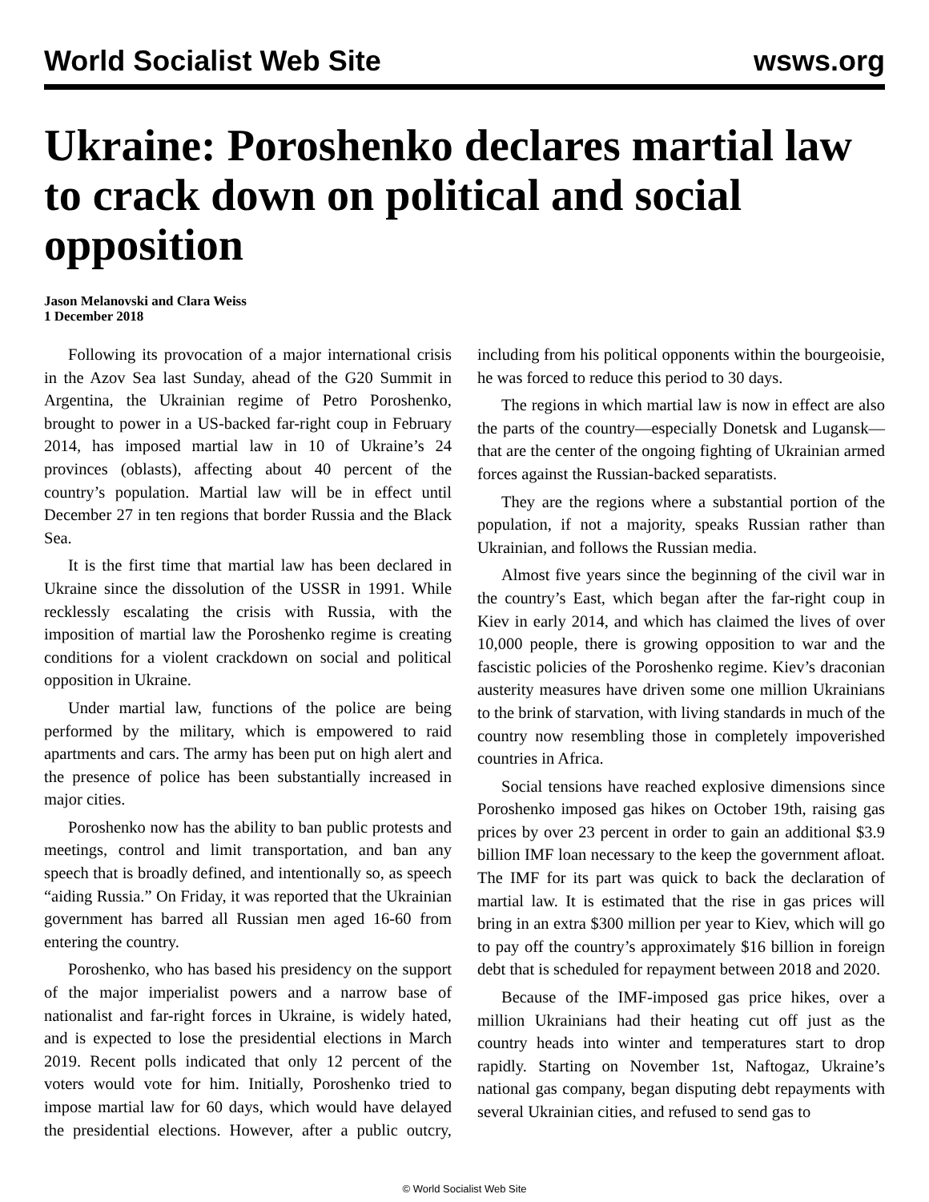World Socialist Web Site wsws.org
Ukraine: Poroshenko declares martial law to crack down on political and social opposition
Jason Melanovski and Clara Weiss
1 December 2018
Following its provocation of a major international crisis in the Azov Sea last Sunday, ahead of the G20 Summit in Argentina, the Ukrainian regime of Petro Poroshenko, brought to power in a US-backed far-right coup in February 2014, has imposed martial law in 10 of Ukraine’s 24 provinces (oblasts), affecting about 40 percent of the country’s population. Martial law will be in effect until December 27 in ten regions that border Russia and the Black Sea.
It is the first time that martial law has been declared in Ukraine since the dissolution of the USSR in 1991. While recklessly escalating the crisis with Russia, with the imposition of martial law the Poroshenko regime is creating conditions for a violent crackdown on social and political opposition in Ukraine.
Under martial law, functions of the police are being performed by the military, which is empowered to raid apartments and cars. The army has been put on high alert and the presence of police has been substantially increased in major cities.
Poroshenko now has the ability to ban public protests and meetings, control and limit transportation, and ban any speech that is broadly defined, and intentionally so, as speech “aiding Russia.” On Friday, it was reported that the Ukrainian government has barred all Russian men aged 16-60 from entering the country.
Poroshenko, who has based his presidency on the support of the major imperialist powers and a narrow base of nationalist and far-right forces in Ukraine, is widely hated, and is expected to lose the presidential elections in March 2019. Recent polls indicated that only 12 percent of the voters would vote for him. Initially, Poroshenko tried to impose martial law for 60 days, which would have delayed the presidential elections. However, after a public outcry, including from his political opponents within the bourgeoisie, he was forced to reduce this period to 30 days.
The regions in which martial law is now in effect are also the parts of the country—especially Donetsk and Lugansk—that are the center of the ongoing fighting of Ukrainian armed forces against the Russian-backed separatists.
They are the regions where a substantial portion of the population, if not a majority, speaks Russian rather than Ukrainian, and follows the Russian media.
Almost five years since the beginning of the civil war in the country’s East, which began after the far-right coup in Kiev in early 2014, and which has claimed the lives of over 10,000 people, there is growing opposition to war and the fascistic policies of the Poroshenko regime. Kiev’s draconian austerity measures have driven some one million Ukrainians to the brink of starvation, with living standards in much of the country now resembling those in completely impoverished countries in Africa.
Social tensions have reached explosive dimensions since Poroshenko imposed gas hikes on October 19th, raising gas prices by over 23 percent in order to gain an additional $3.9 billion IMF loan necessary to the keep the government afloat. The IMF for its part was quick to back the declaration of martial law. It is estimated that the rise in gas prices will bring in an extra $300 million per year to Kiev, which will go to pay off the country’s approximately $16 billion in foreign debt that is scheduled for repayment between 2018 and 2020.
Because of the IMF-imposed gas price hikes, over a million Ukrainians had their heating cut off just as the country heads into winter and temperatures start to drop rapidly. Starting on November 1st, Naftogaz, Ukraine’s national gas company, began disputing debt repayments with several Ukrainian cities, and refused to send gas to
© World Socialist Web Site